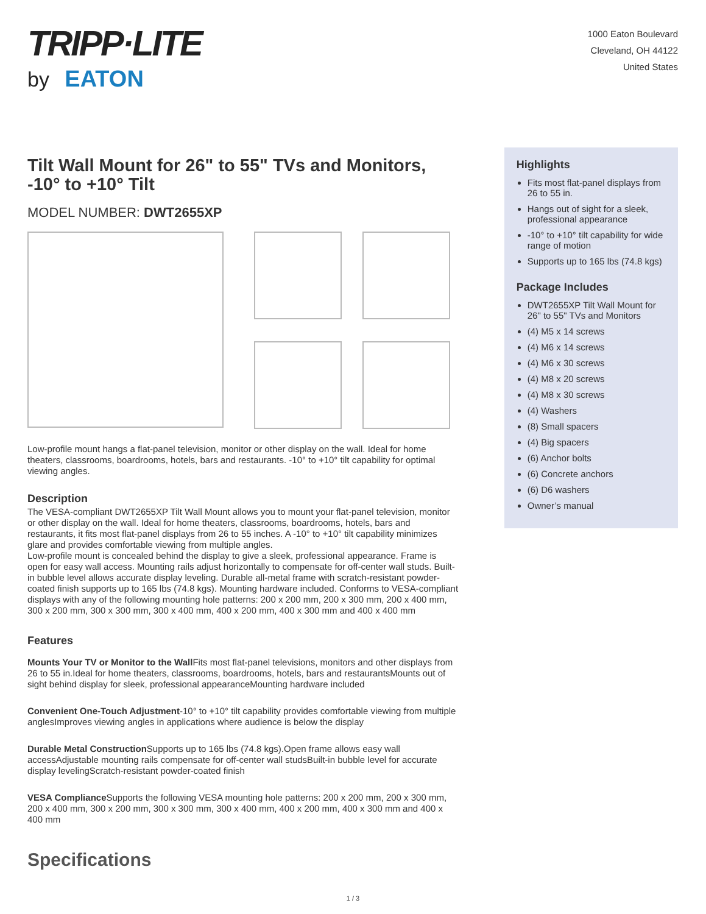TRIPP·LITE
by EATON
1000 Eaton Boulevard
Cleveland, OH 44122
United States
Tilt Wall Mount for 26" to 55" TVs and Monitors, -10° to +10° Tilt
MODEL NUMBER: DWT2655XP
Low-profile mount hangs a flat-panel television, monitor or other display on the wall. Ideal for home theaters, classrooms, boardrooms, hotels, bars and restaurants. -10° to +10° tilt capability for optimal viewing angles.
Description
The VESA-compliant DWT2655XP Tilt Wall Mount allows you to mount your flat-panel television, monitor or other display on the wall. Ideal for home theaters, classrooms, boardrooms, hotels, bars and restaurants, it fits most flat-panel displays from 26 to 55 inches. A -10° to +10° tilt capability minimizes glare and provides comfortable viewing from multiple angles.
Low-profile mount is concealed behind the display to give a sleek, professional appearance. Frame is open for easy wall access. Mounting rails adjust horizontally to compensate for off-center wall studs. Built-in bubble level allows accurate display leveling. Durable all-metal frame with scratch-resistant powder-coated finish supports up to 165 lbs (74.8 kgs). Mounting hardware included. Conforms to VESA-compliant displays with any of the following mounting hole patterns: 200 x 200 mm, 200 x 300 mm, 200 x 400 mm, 300 x 200 mm, 300 x 300 mm, 300 x 400 mm, 400 x 200 mm, 400 x 300 mm and 400 x 400 mm
Features
Mounts Your TV or Monitor to the Wall Fits most flat-panel televisions, monitors and other displays from 26 to 55 in.Ideal for home theaters, classrooms, boardrooms, hotels, bars and restaurantsMounts out of sight behind display for sleek, professional appearanceMounting hardware included
Convenient One-Touch Adjustment-10° to +10° tilt capability provides comfortable viewing from multiple anglesImproves viewing angles in applications where audience is below the display
Durable Metal Construction Supports up to 165 lbs (74.8 kgs).Open frame allows easy wall accessAdjustable mounting rails compensate for off-center wall studsBuilt-in bubble level for accurate display levelingScratch-resistant powder-coated finish
VESA Compliance Supports the following VESA mounting hole patterns: 200 x 200 mm, 200 x 300 mm, 200 x 400 mm, 300 x 200 mm, 300 x 300 mm, 300 x 400 mm, 400 x 200 mm, 400 x 300 mm and 400 x 400 mm
Specifications
Highlights
Fits most flat-panel displays from 26 to 55 in.
Hangs out of sight for a sleek, professional appearance
-10° to +10° tilt capability for wide range of motion
Supports up to 165 lbs (74.8 kgs)
Package Includes
DWT2655XP Tilt Wall Mount for 26" to 55" TVs and Monitors
(4) M5 x 14 screws
(4) M6 x 14 screws
(4) M6 x 30 screws
(4) M8 x 20 screws
(4) M8 x 30 screws
(4) Washers
(8) Small spacers
(4) Big spacers
(6) Anchor bolts
(6) Concrete anchors
(6) D6 washers
Owner’s manual
1 / 3